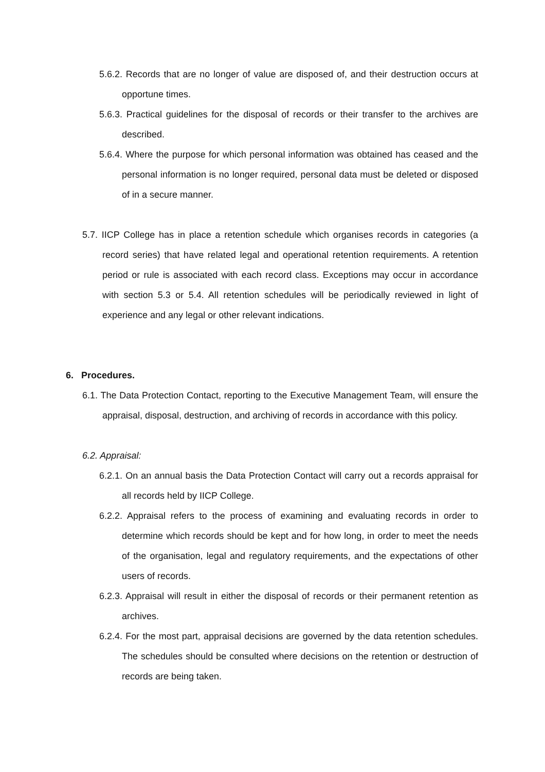5.6.2. Records that are no longer of value are disposed of, and their destruction occurs at opportune times.
5.6.3. Practical guidelines for the disposal of records or their transfer to the archives are described.
5.6.4. Where the purpose for which personal information was obtained has ceased and the personal information is no longer required, personal data must be deleted or disposed of in a secure manner.
5.7. IICP College has in place a retention schedule which organises records in categories (a record series) that have related legal and operational retention requirements. A retention period or rule is associated with each record class. Exceptions may occur in accordance with section 5.3 or 5.4. All retention schedules will be periodically reviewed in light of experience and any legal or other relevant indications.
6. Procedures.
6.1. The Data Protection Contact, reporting to the Executive Management Team, will ensure the appraisal, disposal, destruction, and archiving of records in accordance with this policy.
6.2. Appraisal:
6.2.1. On an annual basis the Data Protection Contact will carry out a records appraisal for all records held by IICP College.
6.2.2. Appraisal refers to the process of examining and evaluating records in order to determine which records should be kept and for how long, in order to meet the needs of the organisation, legal and regulatory requirements, and the expectations of other users of records.
6.2.3. Appraisal will result in either the disposal of records or their permanent retention as archives.
6.2.4. For the most part, appraisal decisions are governed by the data retention schedules. The schedules should be consulted where decisions on the retention or destruction of records are being taken.